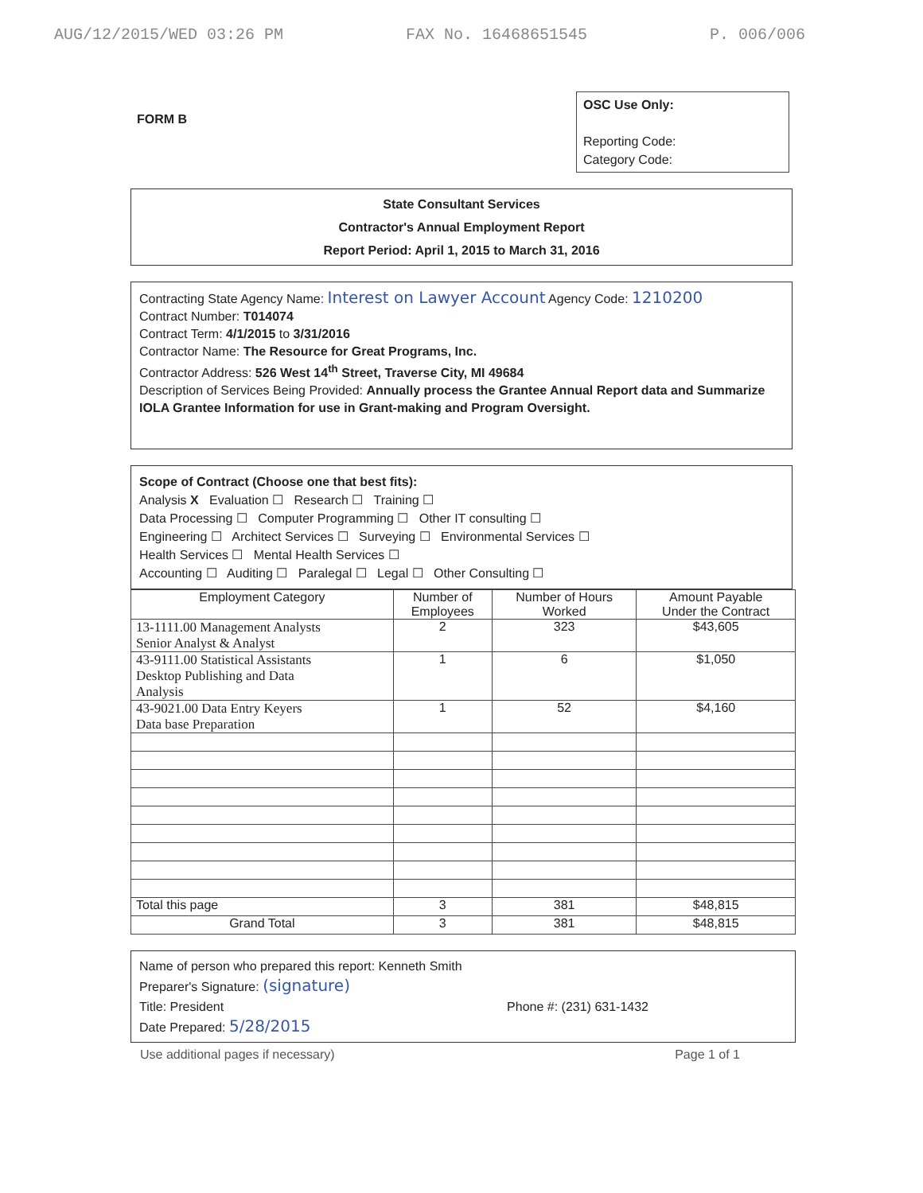AUG/12/2015/WED 03:26 PM FAX No. 16468651545 P. 006/006
FORM B
OSC Use Only:
Reporting Code:
Category Code:
State Consultant Services
Contractor's Annual Employment Report
Report Period: April 1, 2015 to March 31, 2016
Contracting State Agency Name: Interest on Lawyer Account Agency Code: 1210200
Contract Number: T014074
Contract Term: 4/1/2015 to 3/31/2016
Contractor Name: The Resource for Great Programs, Inc.
Contractor Address: 526 West 14<sup>th</sup> Street, Traverse City, MI 49684
Description of Services Being Provided: Annually process the Grantee Annual Report data and Summarize IOLA Grantee Information for use in Grant-making and Program Oversight.
Scope of Contract (Choose one that best fits):
Analysis X Evaluation ☐ Research ☐ Training ☐
Data Processing ☐ Computer Programming ☐ Other IT consulting ☐
Engineering ☐ Architect Services ☐ Surveying ☐ Environmental Services ☐
Health Services ☐ Mental Health Services ☐
Accounting ☐ Auditing ☐ Paralegal ☐ Legal ☐ Other Consulting ☐
| Employment Category | Number of Employees | Number of Hours Worked | Amount Payable Under the Contract |
| --- | --- | --- | --- |
| 13-1111.00 Management Analysts Senior Analyst & Analyst | 2 | 323 | $43,605 |
| 43-9111.00 Statistical Assistants Desktop Publishing and Data Analysis | 1 | 6 | $1,050 |
| 43-9021.00 Data Entry Keyers Data base Preparation | 1 | 52 | $4,160 |
| Total this page | 3 | 381 | $48,815 |
| Grand Total | 3 | 381 | $48,815 |
Name of person who prepared this report: Kenneth Smith
Preparer's Signature: (signature)
Title: President Phone #: (231) 631-1432
Date Prepared: 5/28/2015
Use additional pages if necessary) Page 1 of 1